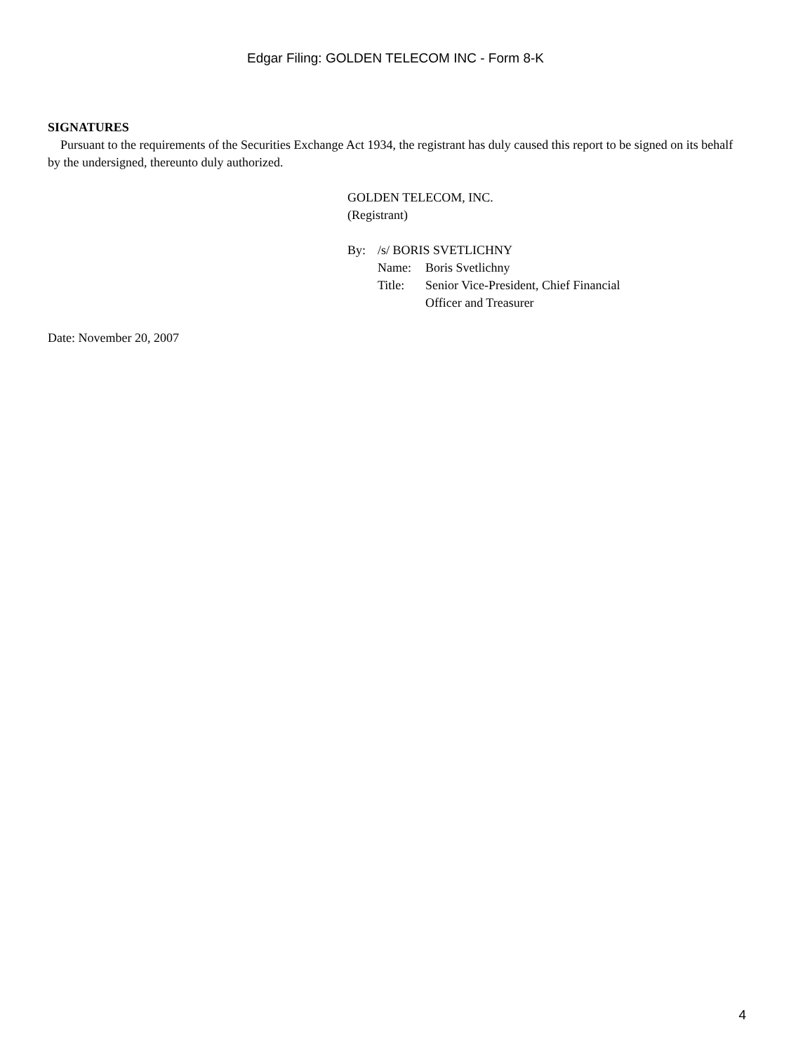Edgar Filing: GOLDEN TELECOM INC - Form 8-K
SIGNATURES
Pursuant to the requirements of the Securities Exchange Act 1934, the registrant has duly caused this report to be signed on its behalf by the undersigned, thereunto duly authorized.
GOLDEN TELECOM, INC.
(Registrant)
| By: | /s/ BORIS SVETLICHNY | |
| | Name: | Boris Svetlichny |
| | Title: | Senior Vice-President, Chief Financial Officer and Treasurer |
Date: November 20, 2007
4